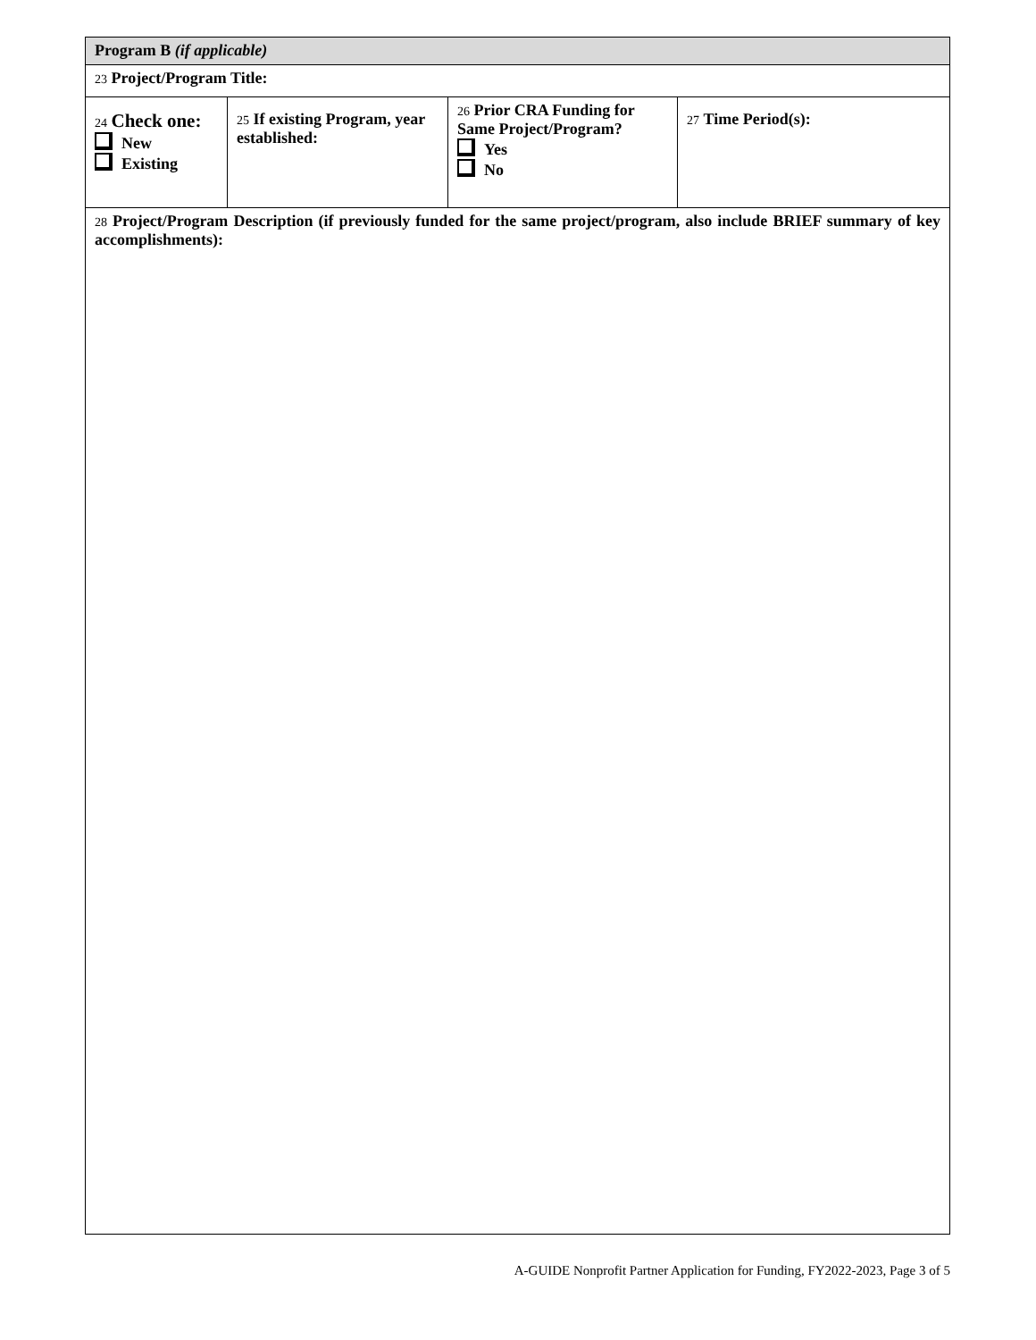| Program B (if applicable) | | | |
| 23 Project/Program Title: | | | |
| 24 Check one: New Existing | 25 If existing Program, year established: | 26 Prior CRA Funding for Same Project/Program? Yes No | 27 Time Period(s): |
| 28 Project/Program Description (if previously funded for the same project/program, also include BRIEF summary of key accomplishments): | | | |
A-GUIDE Nonprofit Partner Application for Funding, FY2022-2023, Page 3 of 5